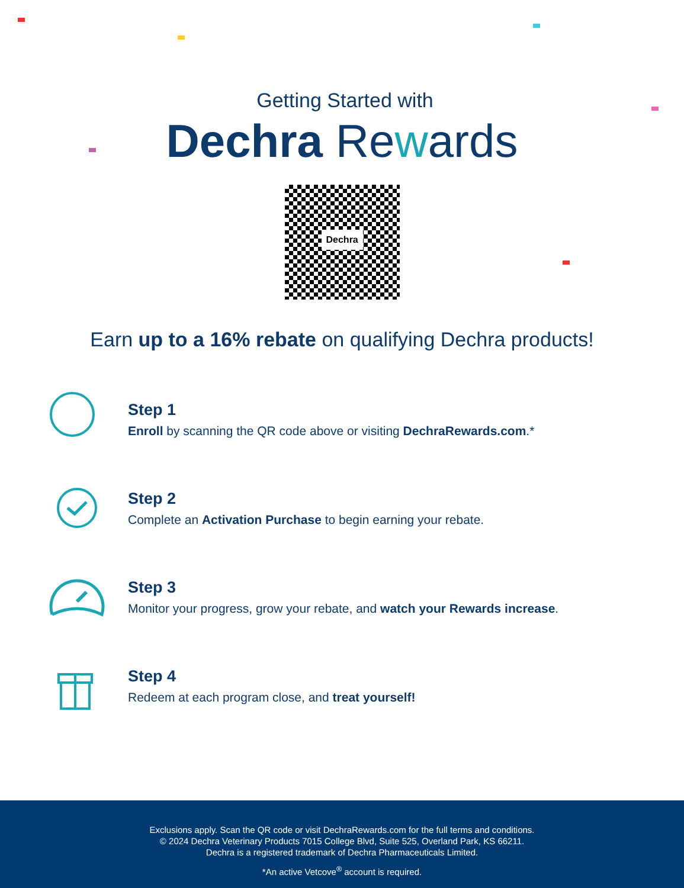Getting Started with
Dechra Rewards
Dechra
Earn up to a 16% rebate on qualifying Dechra products!
Step 1
Enroll by scanning the QR code above or visiting DechraRewards.com.*
Step 2
Complete an Activation Purchase to begin earning your rebate.
Step 3
Monitor your progress, grow your rebate, and watch your Rewards increase.
Step 4
Redeem at each program close, and treat yourself!
Exclusions apply. Scan the QR code or visit DechraRewards.com for the full terms and conditions.
© 2024 Dechra Veterinary Products 7015 College Blvd, Suite 525, Overland Park, KS 66211.
Dechra is a registered trademark of Dechra Pharmaceuticals Limited.
*An active Vetcove<sup>®</sup> account is required.